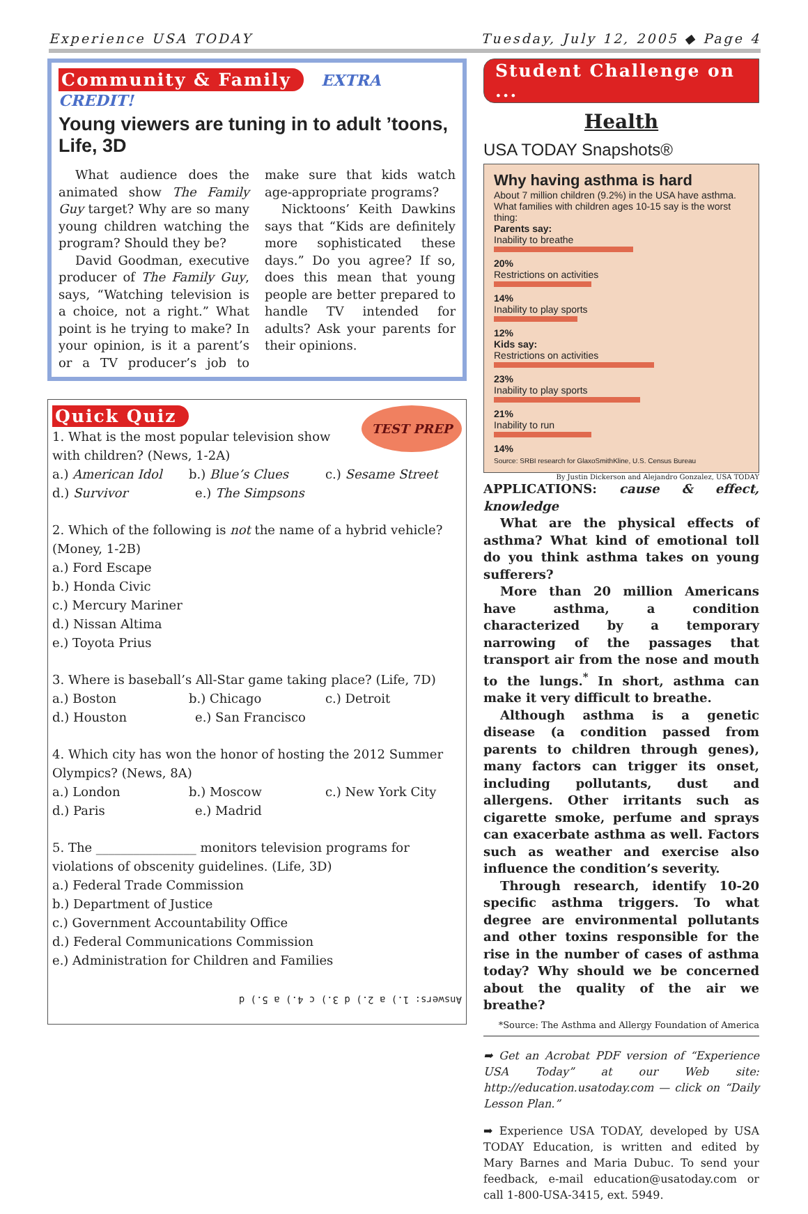Experience USA TODAY Tuesday, July 12, 2005 ◆ Page 4
Community & Family EXTRA CREDIT!
Young viewers are tuning in to adult ’toons, Life, 3D
What audience does the animated show The Family Guy target? Why are so many young children watching the program? Should they be?
David Goodman, executive producer of The Family Guy, says, “Watching television is a choice, not a right.” What point is he trying to make? In your opinion, is it a parent’s or a TV producer’s job to make sure that kids watch age-appropriate programs?
Nicktoons’ Keith Dawkins says that “Kids are definitely more sophisticated these days.” Do you agree? If so, does this mean that young people are better prepared to handle TV intended for adults? Ask your parents for their opinions.
Quick Quiz TEST PREP
1. What is the most popular television show with children? (News, 1-2A)
a.) American Idol b.) Blue’s Clues c.) Sesame Street
d.) Survivor e.) The Simpsons
2. Which of the following is not the name of a hybrid vehicle? (Money, 1-2B)
a.) Ford Escape
b.) Honda Civic
c.) Mercury Mariner
d.) Nissan Altima
e.) Toyota Prius
3. Where is baseball’s All-Star game taking place? (Life, 7D)
a.) Boston b.) Chicago c.) Detroit
d.) Houston e.) San Francisco
4. Which city has won the honor of hosting the 2012 Summer Olympics? (News, 8A)
a.) London b.) Moscow c.) New York City
d.) Paris e.) Madrid
5. The ________________ monitors television programs for violations of obscenity guidelines. (Life, 3D)
a.) Federal Trade Commission
b.) Department of Justice
c.) Government Accountability Office
d.) Federal Communications Commission
e.) Administration for Children and Families
Answers: 1.) a 2.) d 3.) c 4.) a 5.) d
Student Challenge on ...
Health
USA TODAY Snapshots®
Why having asthma is hard
About 7 million children (9.2%) in the USA have asthma. What families with children ages 10-15 say is the worst thing:
Parents say:
Inability to breathe
20%
Restrictions on activities
14%
Inability to play sports
12%
Kids say:
Restrictions on activities
23%
Inability to play sports
21%
Inability to run
14%
Source: SRBI research for GlaxoSmithKline, U.S. Census Bureau
By Justin Dickerson and Alejandro Gonzalez, USA TODAY
APPLICATIONS: cause & effect, knowledge
What are the physical effects of asthma? What kind of emotional toll do you think asthma takes on young sufferers?
More than 20 million Americans have asthma, a condition characterized by a temporary narrowing of the passages that transport air from the nose and mouth to the lungs.<sup>*</sup> In short, asthma can make it very difficult to breathe.
Although asthma is a genetic disease (a condition passed from parents to children through genes), many factors can trigger its onset, including pollutants, dust and allergens. Other irritants such as cigarette smoke, perfume and sprays can exacerbate asthma as well. Factors such as weather and exercise also influence the condition’s severity.
Through research, identify 10-20 specific asthma triggers. To what degree are environmental pollutants and other toxins responsible for the rise in the number of cases of asthma today? Why should we be concerned about the quality of the air we breathe?
*Source: The Asthma and Allergy Foundation of America
➡ Get an Acrobat PDF version of “Experience USA Today” at our Web site: http://education.usatoday.com — click on “Daily Lesson Plan.”
➡ Experience USA TODAY, developed by USA TODAY Education, is written and edited by Mary Barnes and Maria Dubuc. To send your feedback, e-mail education@usatoday.com or call 1-800-USA-3415, ext. 5949.